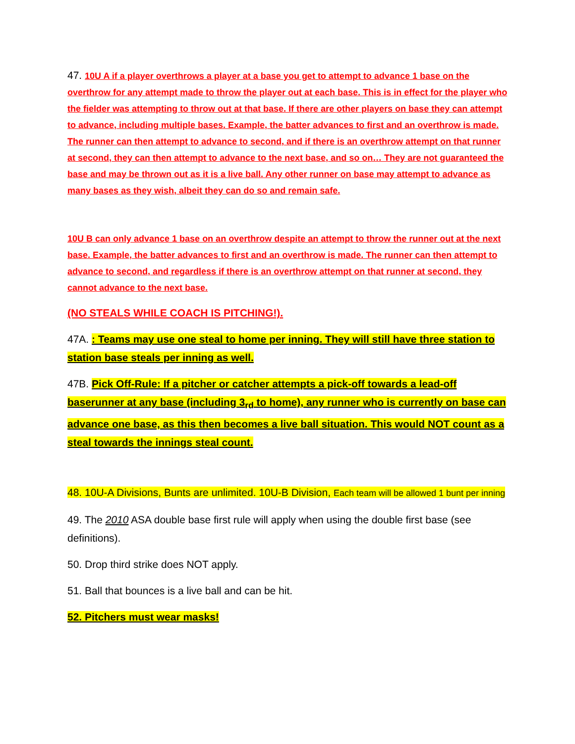47. 10U A if a player overthrows a player at a base you get to attempt to advance 1 base on the overthrow for any attempt made to throw the player out at each base. This is in effect for the player who the fielder was attempting to throw out at that base. If there are other players on base they can attempt to advance, including multiple bases. Example, the batter advances to first and an overthrow is made. The runner can then attempt to advance to second, and if there is an overthrow attempt on that runner at second, they can then attempt to advance to the next base, and so on… They are not guaranteed the base and may be thrown out as it is a live ball. Any other runner on base may attempt to advance as many bases as they wish, albeit they can do so and remain safe.
10U B can only advance 1 base on an overthrow despite an attempt to throw the runner out at the next base. Example, the batter advances to first and an overthrow is made. The runner can then attempt to advance to second, and regardless if there is an overthrow attempt on that runner at second, they cannot advance to the next base.
(NO STEALS WHILE COACH IS PITCHING!).
47A. : Teams may use one steal to home per inning. They will still have three station to station base steals per inning as well.
47B. Pick Off-Rule: If a pitcher or catcher attempts a pick-off towards a lead-off baserunner at any base (including 3<sub>rd</sub> to home), any runner who is currently on base can advance one base, as this then becomes a live ball situation. This would NOT count as a steal towards the innings steal count.
48. 10U-A Divisions, Bunts are unlimited. 10U-B Division, Each team will be allowed 1 bunt per inning
49. The 2010 ASA double base first rule will apply when using the double first base (see definitions).
50. Drop third strike does NOT apply.
51. Ball that bounces is a live ball and can be hit.
52. Pitchers must wear masks!